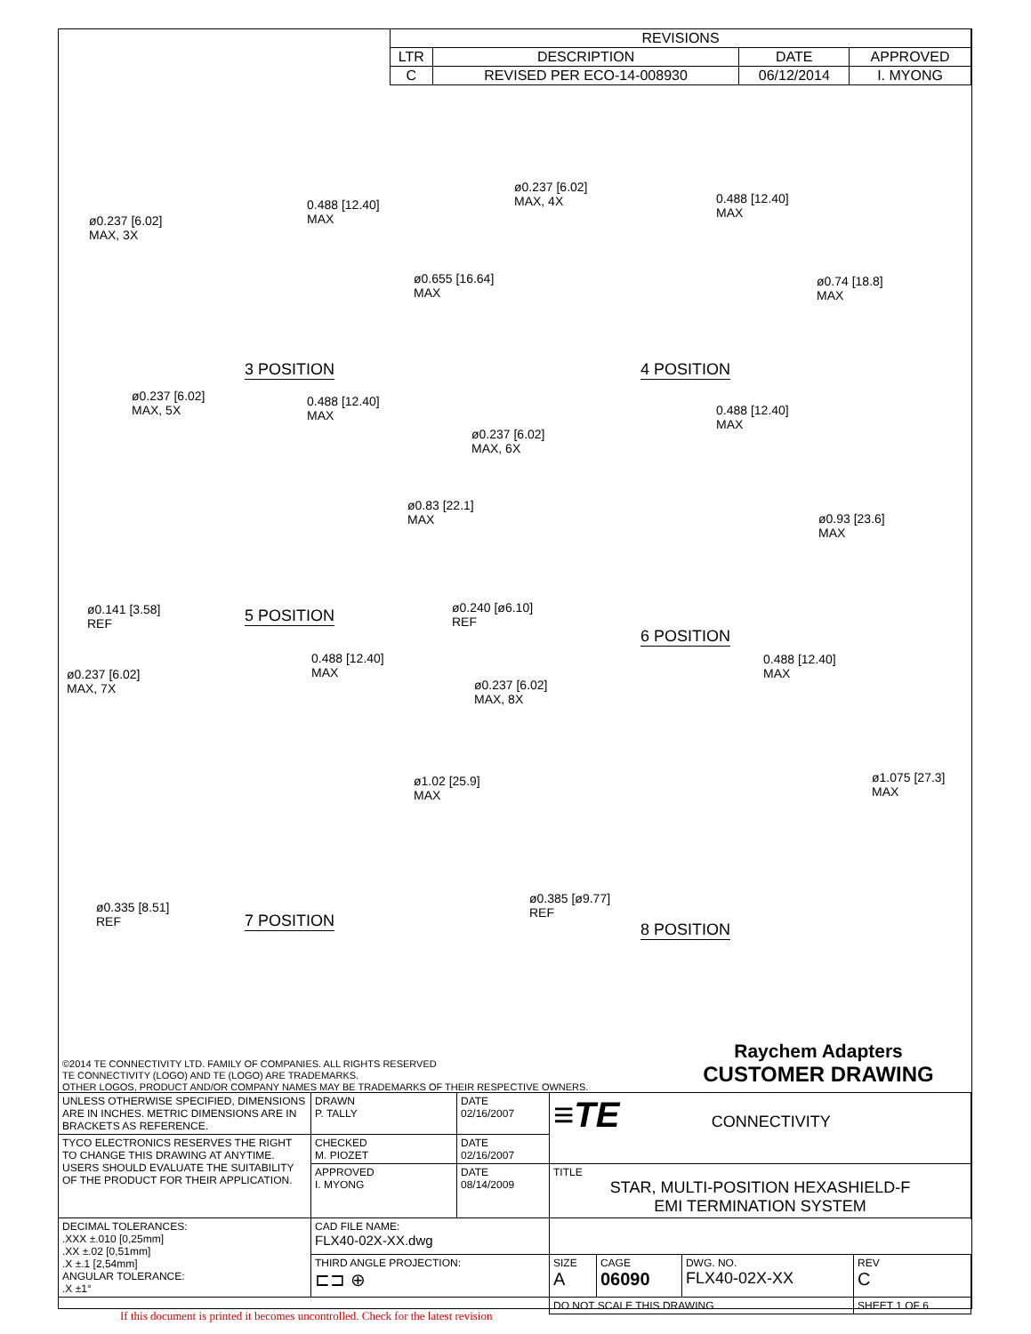| REVISIONS | | | |
| --- | --- | --- | --- |
| LTR | DESCRIPTION | DATE | APPROVED |
| C | REVISED PER ECO-14-008930 | 06/12/2014 | I. MYONG |
ø0.237 [6.02]
MAX, 3X
0.488 [12.40]
MAX
ø0.655 [16.64]
MAX
3 POSITION
ø0.237 [6.02]
MAX, 4X
0.488 [12.40]
MAX
ø0.74 [18.8]
MAX
4 POSITION
ø0.237 [6.02]
MAX, 5X
0.488 [12.40]
MAX
ø0.83 [22.1]
MAX
ø0.141 [3.58]
REF
5 POSITION
ø0.237 [6.02]
MAX, 6X
0.488 [12.40]
MAX
ø0.93 [23.6]
MAX
ø0.240 [ø6.10]
REF
6 POSITION
ø0.237 [6.02]
MAX, 7X
0.488 [12.40]
MAX
ø1.02 [25.9]
MAX
ø0.335 [8.51]
REF
7 POSITION
ø0.237 [6.02]
MAX, 8X
0.488 [12.40]
MAX
ø1.075 [27.3]
MAX
ø0.385 [ø9.77]
REF
8 POSITION
©2014 TE CONNECTIVITY LTD. FAMILY OF COMPANIES. ALL RIGHTS RESERVED
TE CONNECTIVITY (LOGO) AND TE (LOGO) ARE TRADEMARKS.
OTHER LOGOS, PRODUCT AND/OR COMPANY NAMES MAY BE TRADEMARKS OF THEIR RESPECTIVE OWNERS.
Raychem Adapters
CUSTOMER DRAWING
| UNLESS OTHERWISE SPECIFIED, DIMENSIONS ARE IN INCHES. METRIC DIMENSIONS ARE IN BRACKETS AS REFERENCE. | DRAWN P. TALLY | DATE 02/16/2007 | ≡TE CONNECTIVITY | | | |
| TYCO ELECTRONICS RESERVES THE RIGHT TO CHANGE THIS DRAWING AT ANYTIME. USERS SHOULD EVALUATE THE SUITABILITY OF THE PRODUCT FOR THEIR APPLICATION. | CHECKED M. PIOZET | DATE 02/16/2007 | | | | |
| | APPROVED I. MYONG | DATE 08/14/2009 | TITLE STAR, MULTI-POSITION HEXASHIELD-F EMI TERMINATION SYSTEM | | | |
| DECIMAL TOLERANCES: .XXX ±.010 [0,25mm] .XX ±.02 [0,51mm] .X ±.1 [2,54mm] ANGULAR TOLERANCE: .X ±1° | CAD FILE NAME: FLX40-02X-XX.dwg | | | | | |
| | THIRD ANGLE PROJECTION: ⊏⊐ ⊕ | | SIZE A | CAGE 06090 | DWG. NO. FLX40-02X-XX | REV C |
| | | | DO NOT SCALE THIS DRAWING | | | SHEET 1 OF 6 |
If this document is printed it becomes uncontrolled. Check for the latest revision